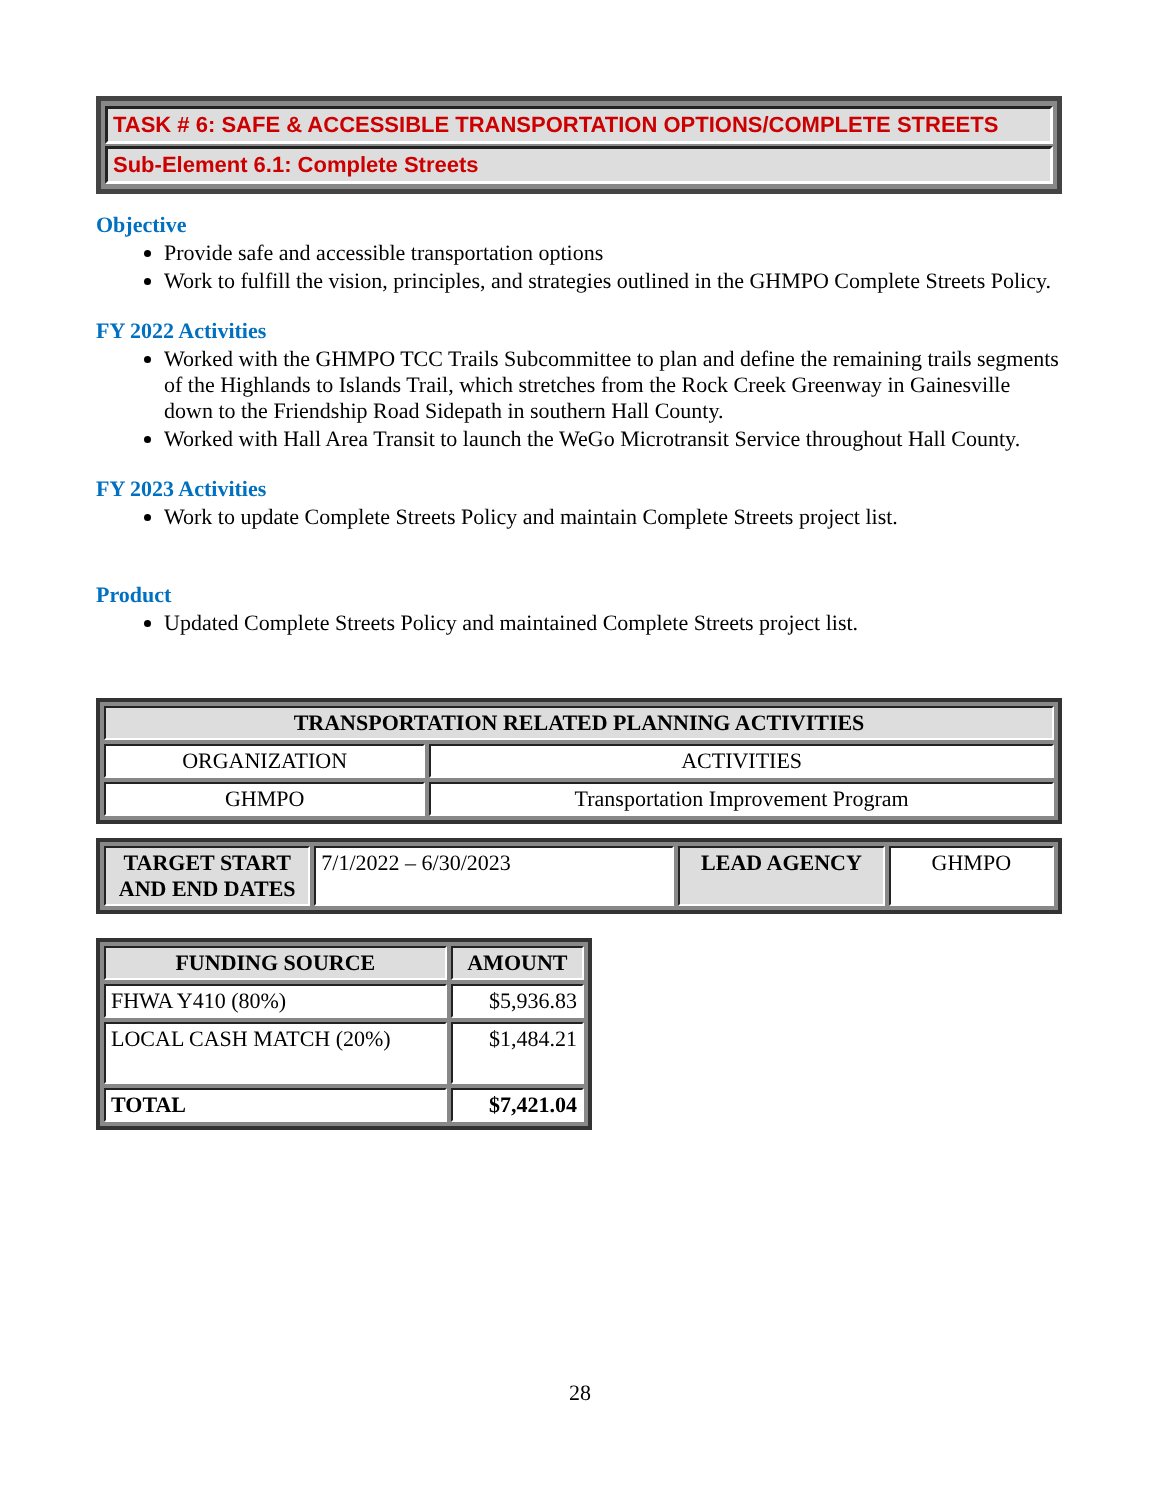TASK # 6: SAFE & ACCESSIBLE TRANSPORTATION OPTIONS/COMPLETE STREETS
Sub-Element 6.1: Complete Streets
Objective
Provide safe and accessible transportation options
Work to fulfill the vision, principles, and strategies outlined in the GHMPO Complete Streets Policy.
FY 2022 Activities
Worked with the GHMPO TCC Trails Subcommittee to plan and define the remaining trails segments of the Highlands to Islands Trail, which stretches from the Rock Creek Greenway in Gainesville down to the Friendship Road Sidepath in southern Hall County.
Worked with Hall Area Transit to launch the WeGo Microtransit Service throughout Hall County.
FY 2023 Activities
Work to update Complete Streets Policy and maintain Complete Streets project list.
Product
Updated Complete Streets Policy and maintained Complete Streets project list.
| TRANSPORTATION RELATED PLANNING ACTIVITIES | |
| --- | --- |
| ORGANIZATION | ACTIVITIES |
| GHMPO | Transportation Improvement Program |
| TARGET START AND END DATES | 7/1/2022 – 6/30/2023 | LEAD AGENCY | GHMPO |
| FUNDING SOURCE | AMOUNT |
| --- | --- |
| FHWA Y410 (80%) | $5,936.83 |
| LOCAL CASH MATCH (20%) | $1,484.21 |
| TOTAL | $7,421.04 |
28